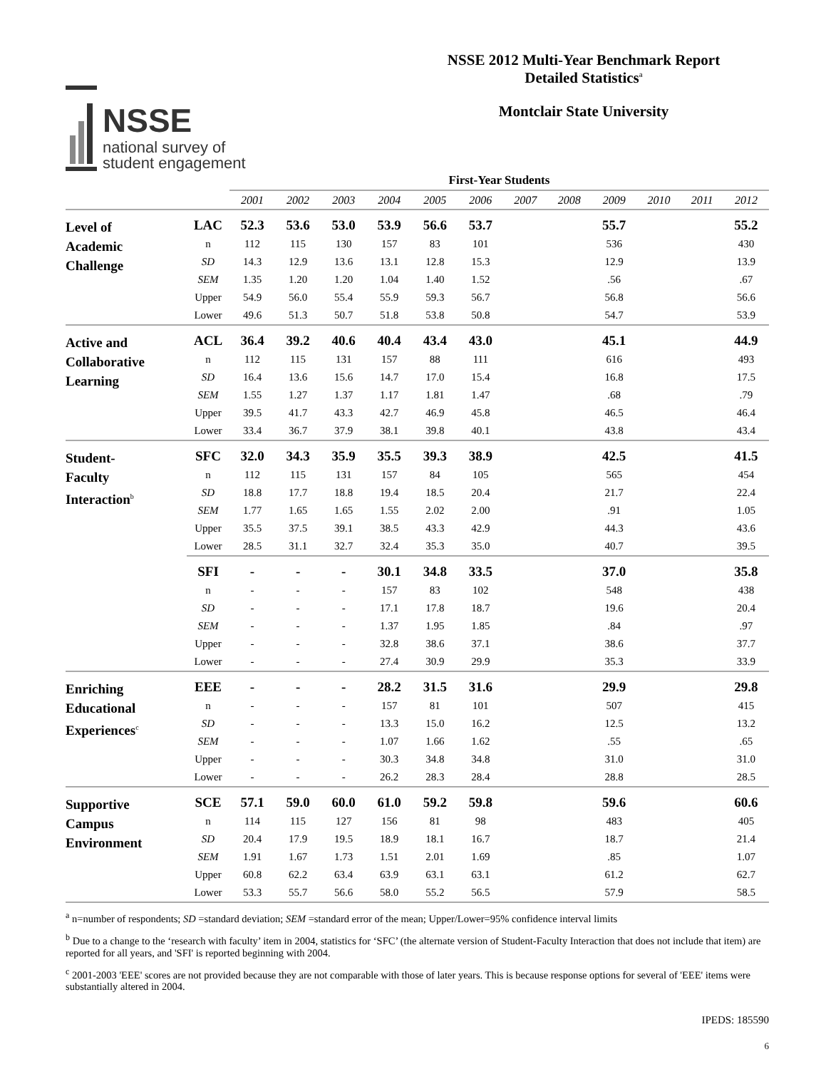NSSE
national survey of
student engagement
NSSE 2012 Multi-Year Benchmark Report
Detailed Statistics<sup>a</sup>
Montclair State University
| | | First-Year Students | | | | | | | | | | | |
| | | 2001 | 2002 | 2003 | 2004 | 2005 | 2006 | 2007 | 2008 | 2009 | 2010 | 2011 | 2012 |
| Level of Academic Challenge | LAC | 52.3 | 53.6 | 53.0 | 53.9 | 56.6 | 53.7 | | | 55.7 | | | 55.2 |
| | n | 112 | 115 | 130 | 157 | 83 | 101 | | | 536 | | | 430 |
| | SD | 14.3 | 12.9 | 13.6 | 13.1 | 12.8 | 15.3 | | | 12.9 | | | 13.9 |
| | SEM | 1.35 | 1.20 | 1.20 | 1.04 | 1.40 | 1.52 | | | .56 | | | .67 |
| | Upper | 54.9 | 56.0 | 55.4 | 55.9 | 59.3 | 56.7 | | | 56.8 | | | 56.6 |
| | Lower | 49.6 | 51.3 | 50.7 | 51.8 | 53.8 | 50.8 | | | 54.7 | | | 53.9 |
| Active and Collaborative Learning | ACL | 36.4 | 39.2 | 40.6 | 40.4 | 43.4 | 43.0 | | | 45.1 | | | 44.9 |
| | n | 112 | 115 | 131 | 157 | 88 | 111 | | | 616 | | | 493 |
| | SD | 16.4 | 13.6 | 15.6 | 14.7 | 17.0 | 15.4 | | | 16.8 | | | 17.5 |
| | SEM | 1.55 | 1.27 | 1.37 | 1.17 | 1.81 | 1.47 | | | .68 | | | .79 |
| | Upper | 39.5 | 41.7 | 43.3 | 42.7 | 46.9 | 45.8 | | | 46.5 | | | 46.4 |
| | Lower | 33.4 | 36.7 | 37.9 | 38.1 | 39.8 | 40.1 | | | 43.8 | | | 43.4 |
| Student- Faculty Interaction<sup>b</sup> | SFC | 32.0 | 34.3 | 35.9 | 35.5 | 39.3 | 38.9 | | | 42.5 | | | 41.5 |
| | n | 112 | 115 | 131 | 157 | 84 | 105 | | | 565 | | | 454 |
| | SD | 18.8 | 17.7 | 18.8 | 19.4 | 18.5 | 20.4 | | | 21.7 | | | 22.4 |
| | SEM | 1.77 | 1.65 | 1.65 | 1.55 | 2.02 | 2.00 | | | .91 | | | 1.05 |
| | Upper | 35.5 | 37.5 | 39.1 | 38.5 | 43.3 | 42.9 | | | 44.3 | | | 43.6 |
| | Lower | 28.5 | 31.1 | 32.7 | 32.4 | 35.3 | 35.0 | | | 40.7 | | | 39.5 |
| | SFI | - | - | - | 30.1 | 34.8 | 33.5 | | | 37.0 | | | 35.8 |
| | n | - | - | - | 157 | 83 | 102 | | | 548 | | | 438 |
| | SD | - | - | - | 17.1 | 17.8 | 18.7 | | | 19.6 | | | 20.4 |
| | SEM | - | - | - | 1.37 | 1.95 | 1.85 | | | .84 | | | .97 |
| | Upper | - | - | - | 32.8 | 38.6 | 37.1 | | | 38.6 | | | 37.7 |
| | Lower | - | - | - | 27.4 | 30.9 | 29.9 | | | 35.3 | | | 33.9 |
| Enriching Educational Experiences<sup>c</sup> | EEE | - | - | - | 28.2 | 31.5 | 31.6 | | | 29.9 | | | 29.8 |
| | n | - | - | - | 157 | 81 | 101 | | | 507 | | | 415 |
| | SD | - | - | - | 13.3 | 15.0 | 16.2 | | | 12.5 | | | 13.2 |
| | SEM | - | - | - | 1.07 | 1.66 | 1.62 | | | .55 | | | .65 |
| | Upper | - | - | - | 30.3 | 34.8 | 34.8 | | | 31.0 | | | 31.0 |
| | Lower | - | - | - | 26.2 | 28.3 | 28.4 | | | 28.8 | | | 28.5 |
| Supportive Campus Environment | SCE | 57.1 | 59.0 | 60.0 | 61.0 | 59.2 | 59.8 | | | 59.6 | | | 60.6 |
| | n | 114 | 115 | 127 | 156 | 81 | 98 | | | 483 | | | 405 |
| | SD | 20.4 | 17.9 | 19.5 | 18.9 | 18.1 | 16.7 | | | 18.7 | | | 21.4 |
| | SEM | 1.91 | 1.67 | 1.73 | 1.51 | 2.01 | 1.69 | | | .85 | | | 1.07 |
| | Upper | 60.8 | 62.2 | 63.4 | 63.9 | 63.1 | 63.1 | | | 61.2 | | | 62.7 |
| | Lower | 53.3 | 55.7 | 56.6 | 58.0 | 55.2 | 56.5 | | | 57.9 | | | 58.5 |
<sup>a</sup> n=number of respondents; SD =standard deviation; SEM =standard error of the mean; Upper/Lower=95% confidence interval limits
<sup>b</sup> Due to a change to the ‘research with faculty’ item in 2004, statistics for ‘SFC’ (the alternate version of Student-Faculty Interaction that does not include that item) are reported for all years, and 'SFI' is reported beginning with 2004.
<sup>c</sup> 2001-2003 'EEE' scores are not provided because they are not comparable with those of later years. This is because response options for several of 'EEE' items were substantially altered in 2004.
IPEDS: 185590
6